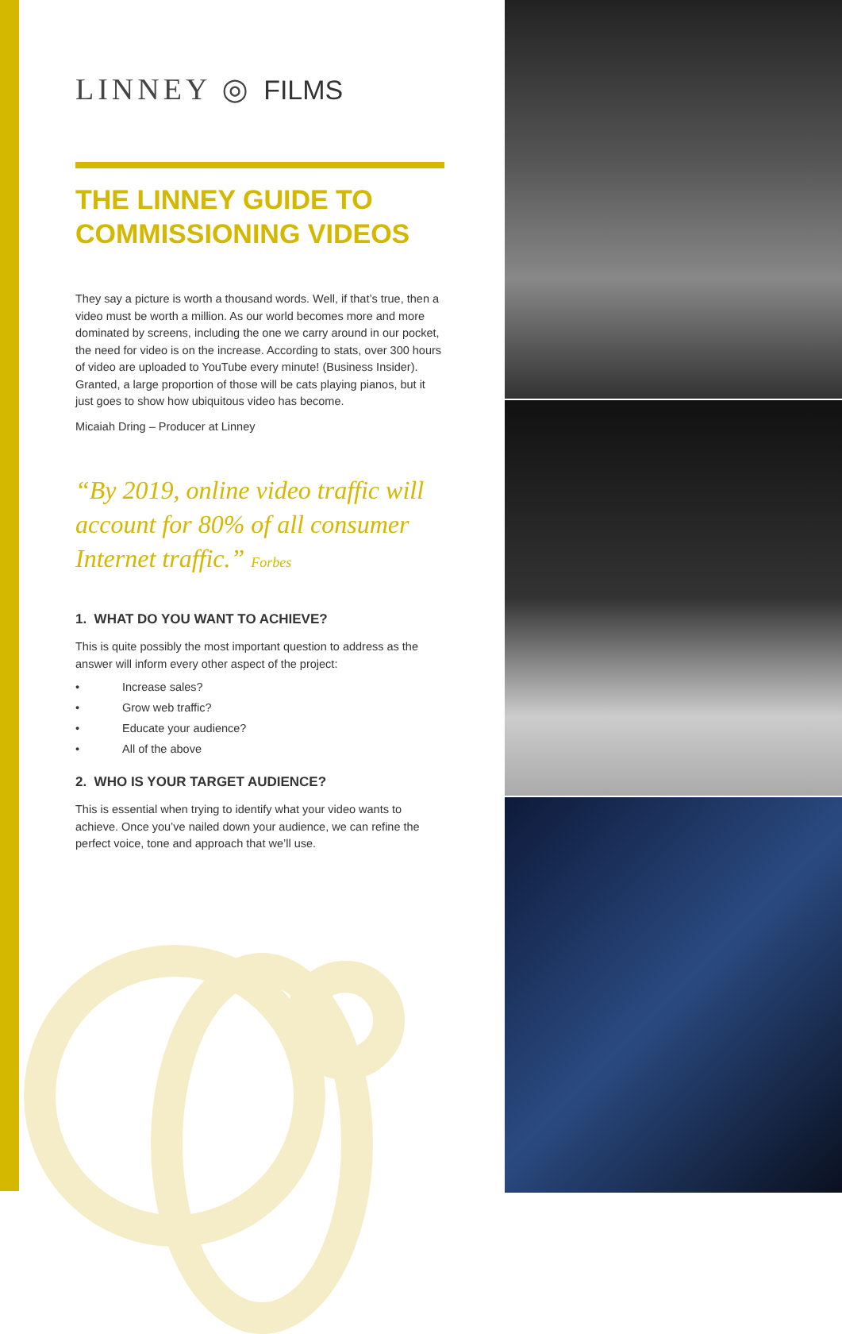LINNEY ◎ FILMS
THE LINNEY GUIDE TO COMMISSIONING VIDEOS
They say a picture is worth a thousand words. Well, if that’s true, then a video must be worth a million. As our world becomes more and more dominated by screens, including the one we carry around in our pocket, the need for video is on the increase. According to stats, over 300 hours of video are uploaded to YouTube every minute! (Business Insider). Granted, a large proportion of those will be cats playing pianos, but it just goes to show how ubiquitous video has become.
Micaiah Dring – Producer at Linney
“By 2019, online video traffic will account for 80% of all consumer Internet traffic.” Forbes
1. WHAT DO YOU WANT TO ACHIEVE?
This is quite possibly the most important question to address as the answer will inform every other aspect of the project:
• Increase sales?
• Grow web traffic?
• Educate your audience?
• All of the above
2. WHO IS YOUR TARGET AUDIENCE?
This is essential when trying to identify what your video wants to achieve. Once you’ve nailed down your audience, we can refine the perfect voice, tone and approach that we’ll use.